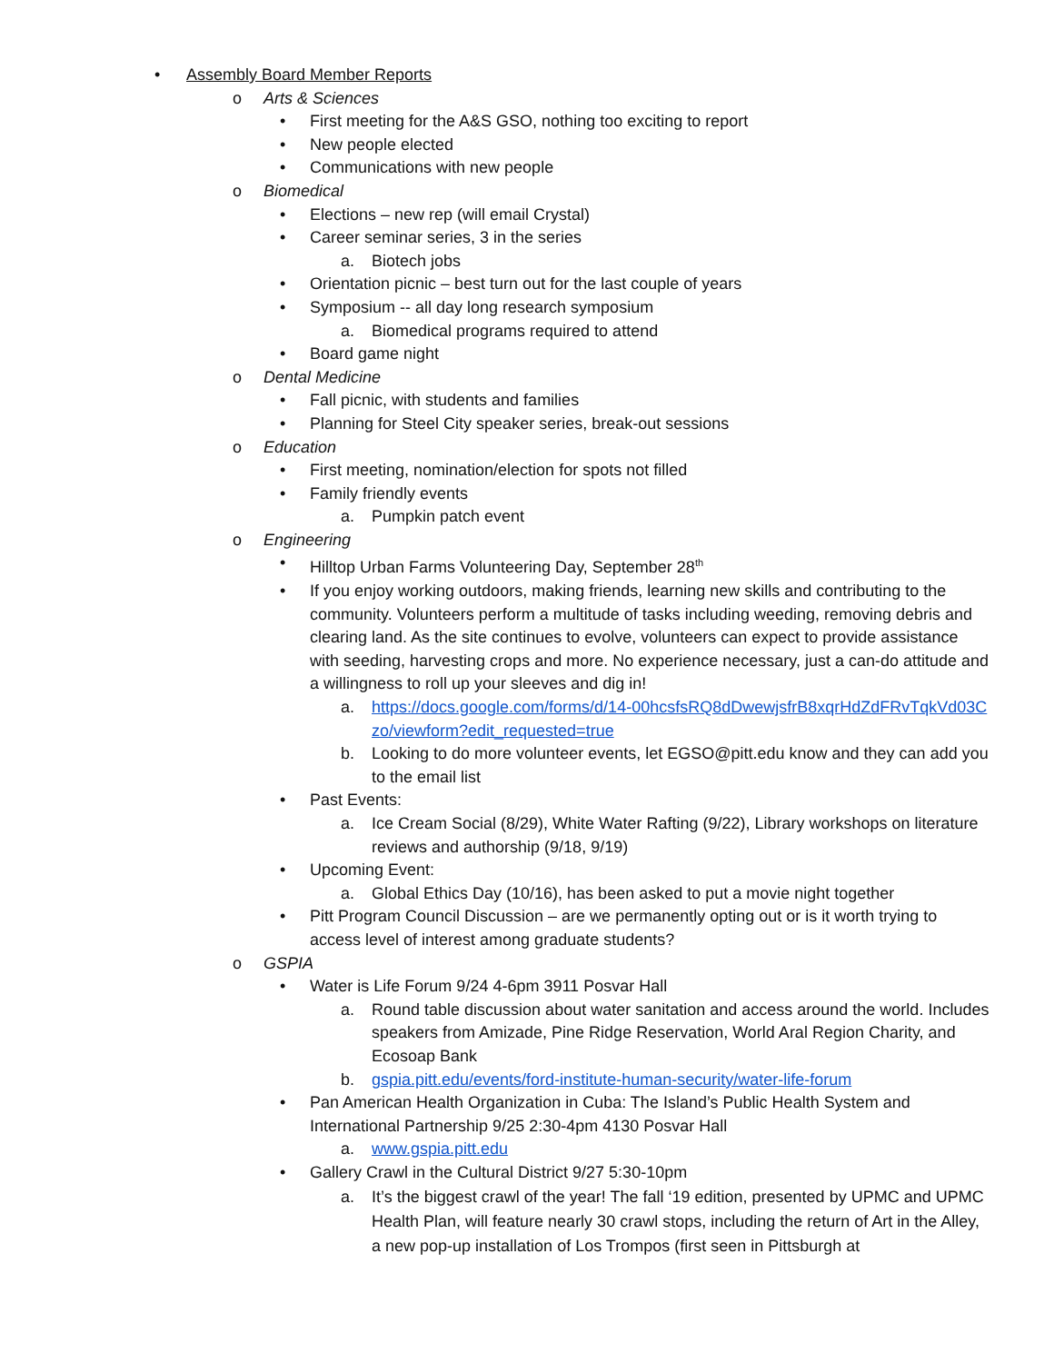• Assembly Board Member Reports
o Arts & Sciences
• First meeting for the A&S GSO, nothing too exciting to report
• New people elected
• Communications with new people
o Biomedical
• Elections – new rep (will email Crystal)
• Career seminar series, 3 in the series
a. Biotech jobs
• Orientation picnic – best turn out for the last couple of years
• Symposium -- all day long research symposium
a. Biomedical programs required to attend
• Board game night
o Dental Medicine
• Fall picnic, with students and families
• Planning for Steel City speaker series, break-out sessions
o Education
• First meeting, nomination/election for spots not filled
• Family friendly events
a. Pumpkin patch event
o Engineering
• Hilltop Urban Farms Volunteering Day, September 28<sup>th</sup>
• If you enjoy working outdoors, making friends, learning new skills and contributing to the community. Volunteers perform a multitude of tasks including weeding, removing debris and clearing land. As the site continues to evolve, volunteers can expect to provide assistance with seeding, harvesting crops and more. No experience necessary, just a can-do attitude and a willingness to roll up your sleeves and dig in!
a. https://docs.google.com/forms/d/14-00hcsfsRQ8dDwewjsfrB8xqrHdZdFRvTqkVd03Czo/viewform?edit_requested=true
b. Looking to do more volunteer events, let EGSO@pitt.edu know and they can add you to the email list
• Past Events:
a. Ice Cream Social (8/29), White Water Rafting (9/22), Library workshops on literature reviews and authorship (9/18, 9/19)
• Upcoming Event:
a. Global Ethics Day (10/16), has been asked to put a movie night together
• Pitt Program Council Discussion – are we permanently opting out or is it worth trying to access level of interest among graduate students?
o GSPIA
• Water is Life Forum 9/24 4-6pm 3911 Posvar Hall
a. Round table discussion about water sanitation and access around the world. Includes speakers from Amizade, Pine Ridge Reservation, World Aral Region Charity, and Ecosoap Bank
b. gspia.pitt.edu/events/ford-institute-human-security/water-life-forum
• Pan American Health Organization in Cuba: The Island’s Public Health System and International Partnership 9/25 2:30-4pm 4130 Posvar Hall
a. www.gspia.pitt.edu
• Gallery Crawl in the Cultural District 9/27 5:30-10pm
a. It’s the biggest crawl of the year! The fall ‘19 edition, presented by UPMC and UPMC Health Plan, will feature nearly 30 crawl stops, including the return of Art in the Alley, a new pop-up installation of Los Trompos (first seen in Pittsburgh at